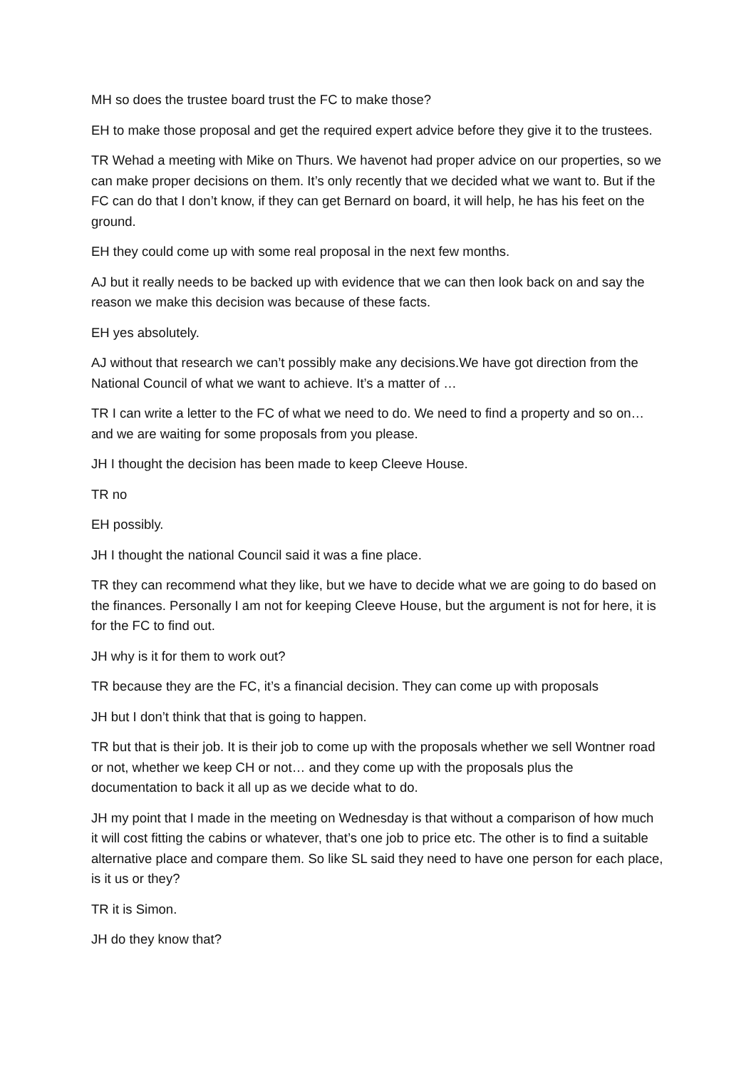MH so does the trustee board trust the FC to make those?
EH to make those proposal and get the required expert advice before they give it to the trustees.
TR Wehad a meeting with Mike on Thurs. We havenot had proper advice on our properties, so we can make proper decisions on them. It’s only recently that we decided what we want to. But if the FC can do that I don’t know, if they can get Bernard on board, it will help, he has his feet on the ground.
EH they could come up with some real proposal in the next few months.
AJ but it really needs to be backed up with evidence that we can then look back on and say the reason we make this decision was because of these facts.
EH yes absolutely.
AJ without that research we can’t possibly make any decisions.We have got direction from the National Council of what we want to achieve. It’s a matter of …
TR I can write a letter to the FC of what we need to do. We need to find a property and so on… and we are waiting for some proposals from you please.
JH I thought the decision has been made to keep Cleeve House.
TR no
EH possibly.
JH I thought the national Council said it was a fine place.
TR they can recommend what they like, but we have to decide what we are going to do based on the finances. Personally I am not for keeping Cleeve House, but the argument is not for here, it is for the FC to find out.
JH why is it for them to work out?
TR because they are the FC, it’s a financial decision. They can come up with proposals
JH but I don’t think that that is going to happen.
TR but that is their job. It is their job to come up with the proposals whether we sell Wontner road or not, whether we keep CH or not… and they come up with the proposals plus the documentation to back it all up as we decide what to do.
JH my point that I made in the meeting on Wednesday is that without a comparison of how much it will cost fitting the cabins or whatever, that’s one job to price etc. The other is to find a suitable alternative place and compare them. So like SL said they need to have one person for each place, is it us or they?
TR it is Simon.
JH do they know that?